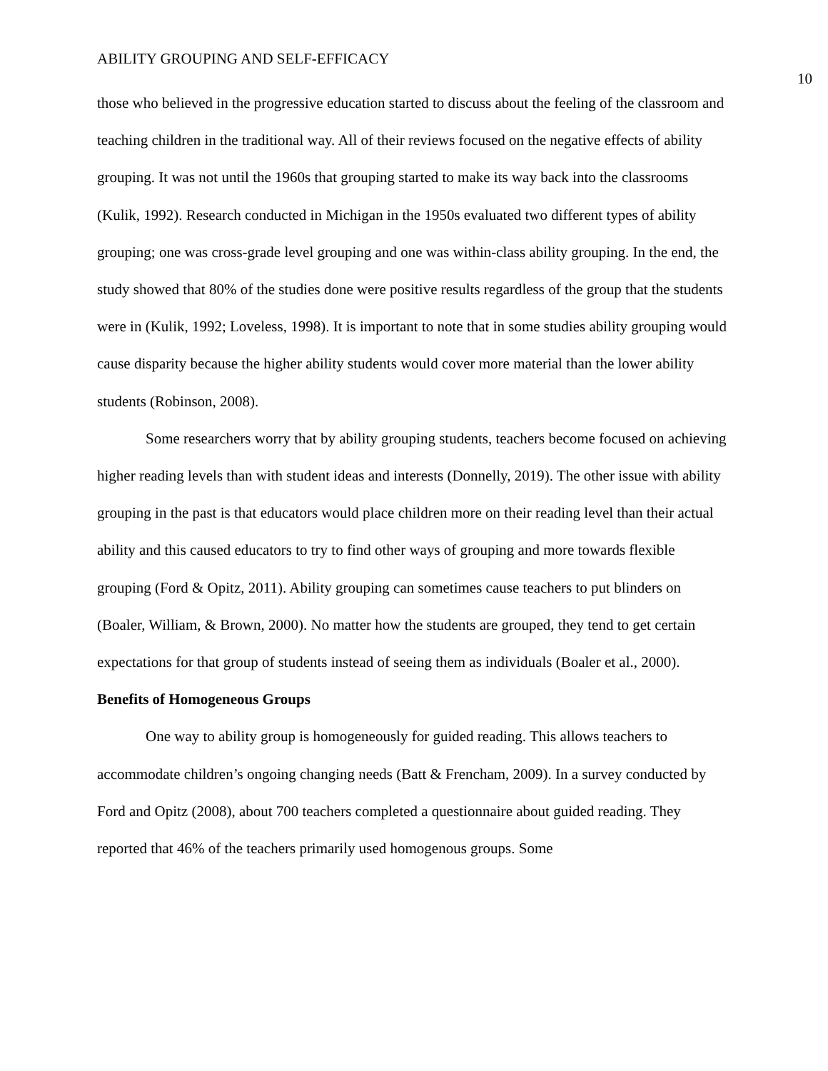ABILITY GROUPING AND SELF-EFFICACY 10
those who believed in the progressive education started to discuss about the feeling of the classroom and teaching children in the traditional way. All of their reviews focused on the negative effects of ability grouping. It was not until the 1960s that grouping started to make its way back into the classrooms (Kulik, 1992). Research conducted in Michigan in the 1950s evaluated two different types of ability grouping; one was cross-grade level grouping and one was within-class ability grouping. In the end, the study showed that 80% of the studies done were positive results regardless of the group that the students were in (Kulik, 1992; Loveless, 1998). It is important to note that in some studies ability grouping would cause disparity because the higher ability students would cover more material than the lower ability students (Robinson, 2008).
Some researchers worry that by ability grouping students, teachers become focused on achieving higher reading levels than with student ideas and interests (Donnelly, 2019). The other issue with ability grouping in the past is that educators would place children more on their reading level than their actual ability and this caused educators to try to find other ways of grouping and more towards flexible grouping (Ford & Opitz, 2011). Ability grouping can sometimes cause teachers to put blinders on (Boaler, William, & Brown, 2000). No matter how the students are grouped, they tend to get certain expectations for that group of students instead of seeing them as individuals (Boaler et al., 2000).
Benefits of Homogeneous Groups
One way to ability group is homogeneously for guided reading. This allows teachers to accommodate children’s ongoing changing needs (Batt & Frencham, 2009). In a survey conducted by Ford and Opitz (2008), about 700 teachers completed a questionnaire about guided reading. They reported that 46% of the teachers primarily used homogenous groups. Some